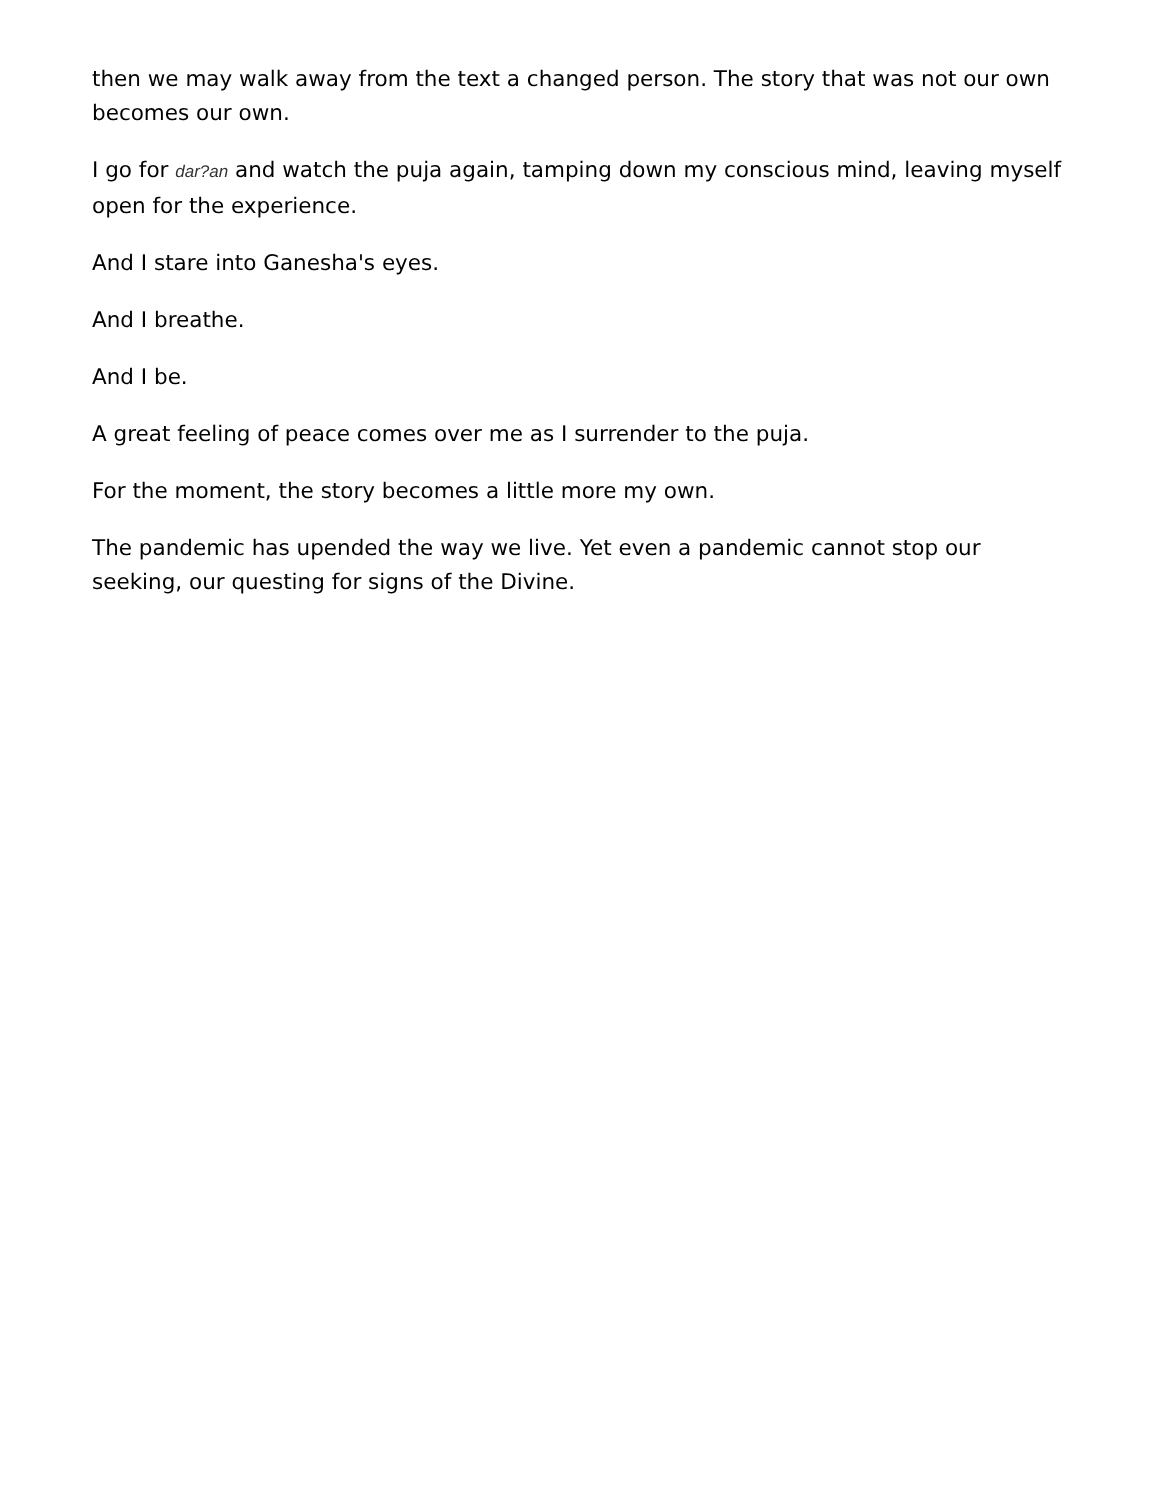then we may walk away from the text a changed person. The story that was not our own becomes our own.
I go for dar?an and watch the puja again, tamping down my conscious mind, leaving myself open for the experience.
And I stare into Ganesha's eyes.
And I breathe.
And I be.
A great feeling of peace comes over me as I surrender to the puja.
For the moment, the story becomes a little more my own.
The pandemic has upended the way we live. Yet even a pandemic cannot stop our seeking, our questing for signs of the Divine.